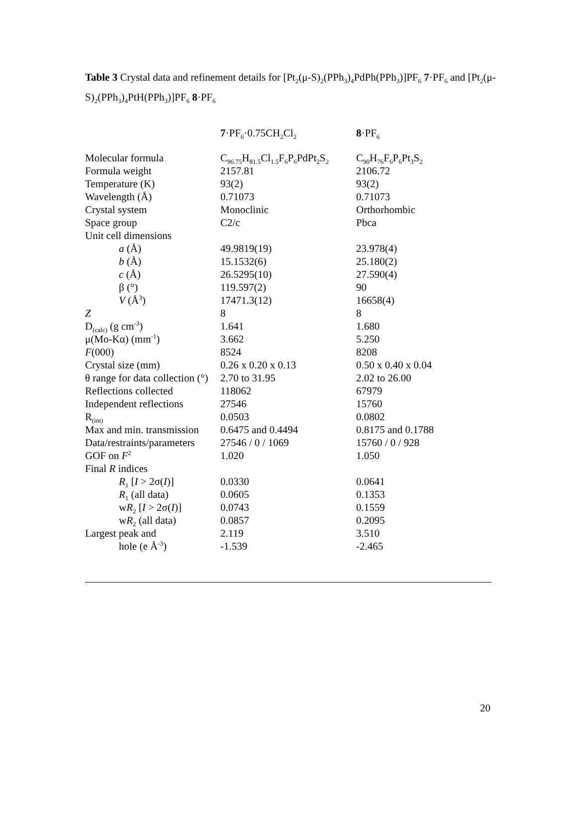Table 3 Crystal data and refinement details for [Pt<sub>2</sub>(μ-S)<sub>2</sub>(PPh<sub>3</sub>)<sub>4</sub>PdPh(PPh<sub>3</sub>)]PF<sub>6</sub> 7·PF<sub>6</sub> and [Pt<sub>2</sub>(μ-S)<sub>2</sub>(PPh<sub>3</sub>)<sub>4</sub>PtH(PPh<sub>3</sub>)]PF<sub>6</sub> 8·PF<sub>6</sub>
| | 7 ·PF<sub>6</sub>·0.75CH<sub>2</sub>Cl<sub>2</sub> | 8 ·PF<sub>6</sub> |
| --- | --- | --- |
| Molecular formula | C<sub>96.75</sub>H<sub>81.5</sub>Cl<sub>1.5</sub>F<sub>6</sub>P<sub>6</sub>PdPt<sub>2</sub>S<sub>2</sub> | C<sub>90</sub>H<sub>76</sub>F<sub>6</sub>P<sub>6</sub>Pt<sub>3</sub>S<sub>2</sub> |
| Formula weight | 2157.81 | 2106.72 |
| Temperature (K) | 93(2) | 93(2) |
| Wavelength (Å) | 0.71073 | 0.71073 |
| Crystal system | Monoclinic | Orthorhombic |
| Space group | C2/c | Pbca |
| Unit cell dimensions | | |
| a (Å) | 49.9819(19) | 23.978(4) |
| b (Å) | 15.1532(6) | 25.180(2) |
| c (Å) | 26.5295(10) | 27.590(4) |
| β (°) | 119.597(2) | 90 |
| V (Å<sup>3</sup>) | 17471.3(12) | 16658(4) |
| Z | 8 | 8 |
| D<sub>(calc)</sub> (g cm<sup>-3</sup>) | 1.641 | 1.680 |
| μ(Mo-Kα) (mm<sup>-1</sup>) | 3.662 | 5.250 |
| F (000) | 8524 | 8208 |
| Crystal size (mm) | 0.26 x 0.20 x 0.13 | 0.50 x 0.40 x 0.04 |
| θ range for data collection (°) | 2.70 to 31.95 | 2.02 to 26.00 |
| Reflections collected | 118062 | 67979 |
| Independent reflections | 27546 | 15760 |
| R<sub>(int)</sub> | 0.0503 | 0.0802 |
| Max and min. transmission | 0.6475 and 0.4494 | 0.8175 and 0.1788 |
| Data/restraints/parameters | 27546 / 0 / 1069 | 15760 / 0 / 928 |
| GOF on F<sup>2</sup> | 1.020 | 1.050 |
| Final R indices | | |
| R<sub>1</sub> [ I > 2σ( I )] | 0.0330 | 0.0641 |
| R<sub>1</sub> (all data) | 0.0605 | 0.1353 |
| w R<sub>2</sub> [ I > 2σ( I )] | 0.0743 | 0.1559 |
| w R<sub>2</sub> (all data) | 0.0857 | 0.2095 |
| Largest peak and | 2.119 | 3.510 |
| hole (e Å<sup>-3</sup>) | -1.539 | -2.465 |
20